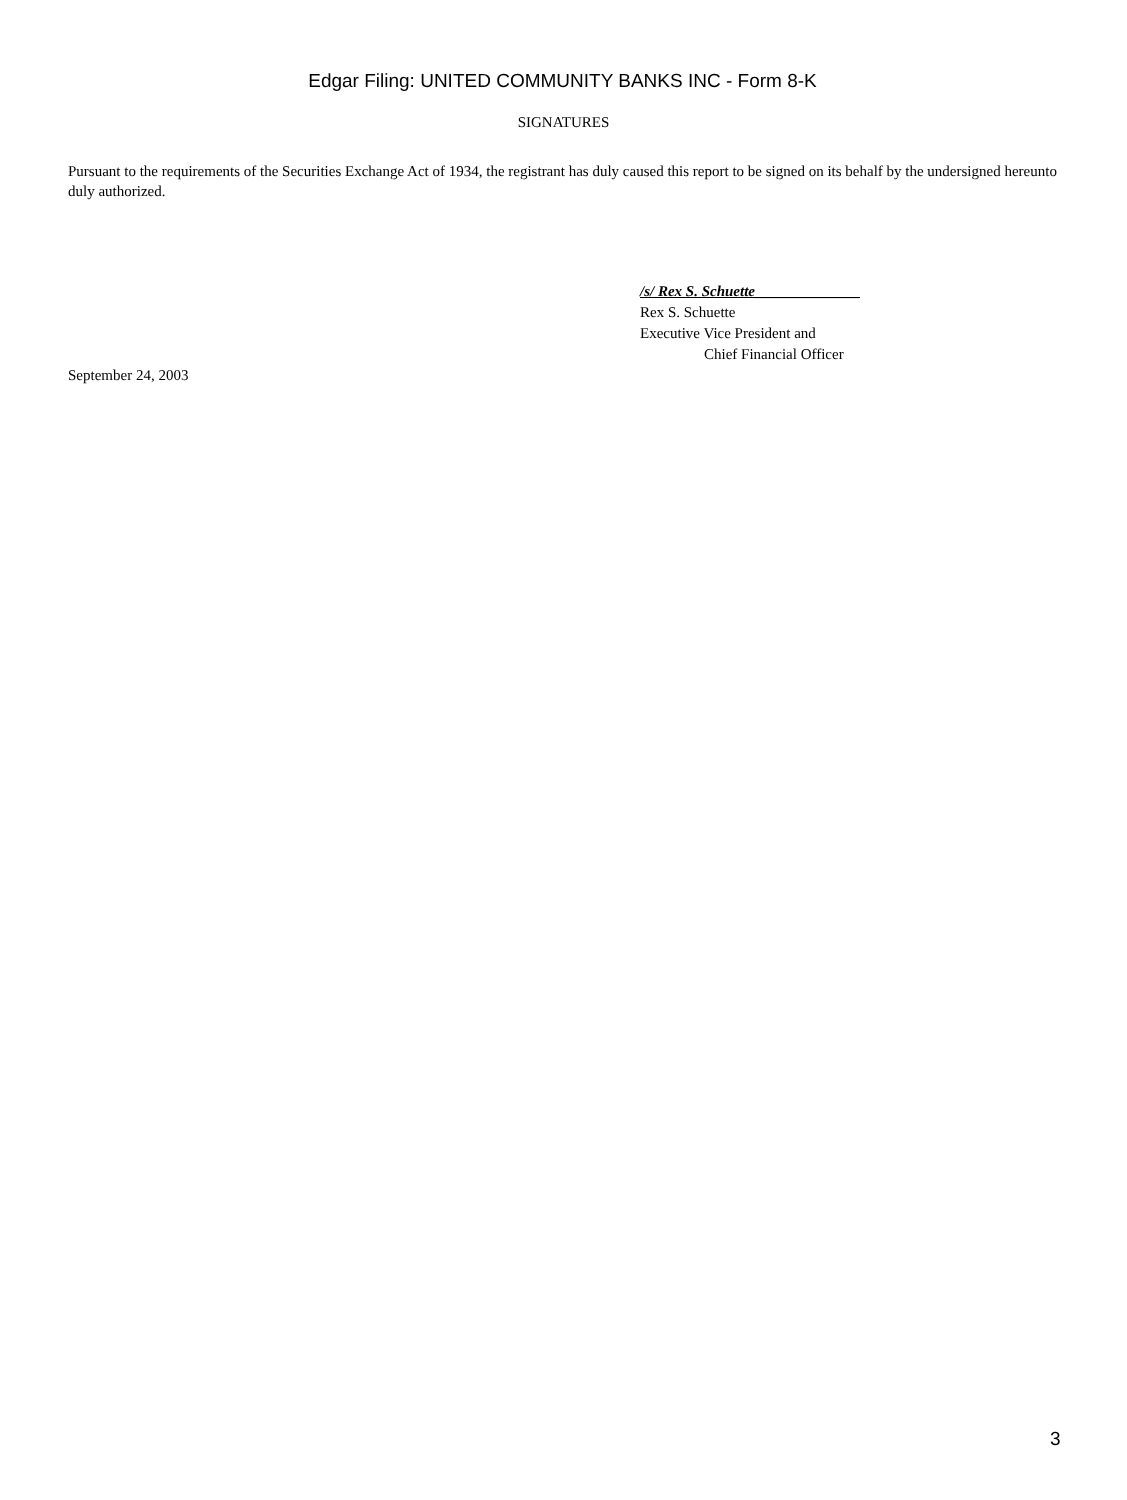Edgar Filing: UNITED COMMUNITY BANKS INC - Form 8-K
SIGNATURES
Pursuant to the requirements of the Securities Exchange Act of 1934, the registrant has duly caused this report to be signed on its behalf by the undersigned hereunto duly authorized.
/s/ Rex S. Schuette______________
Rex S. Schuette
Executive Vice President and
Chief Financial Officer
September 24, 2003
3